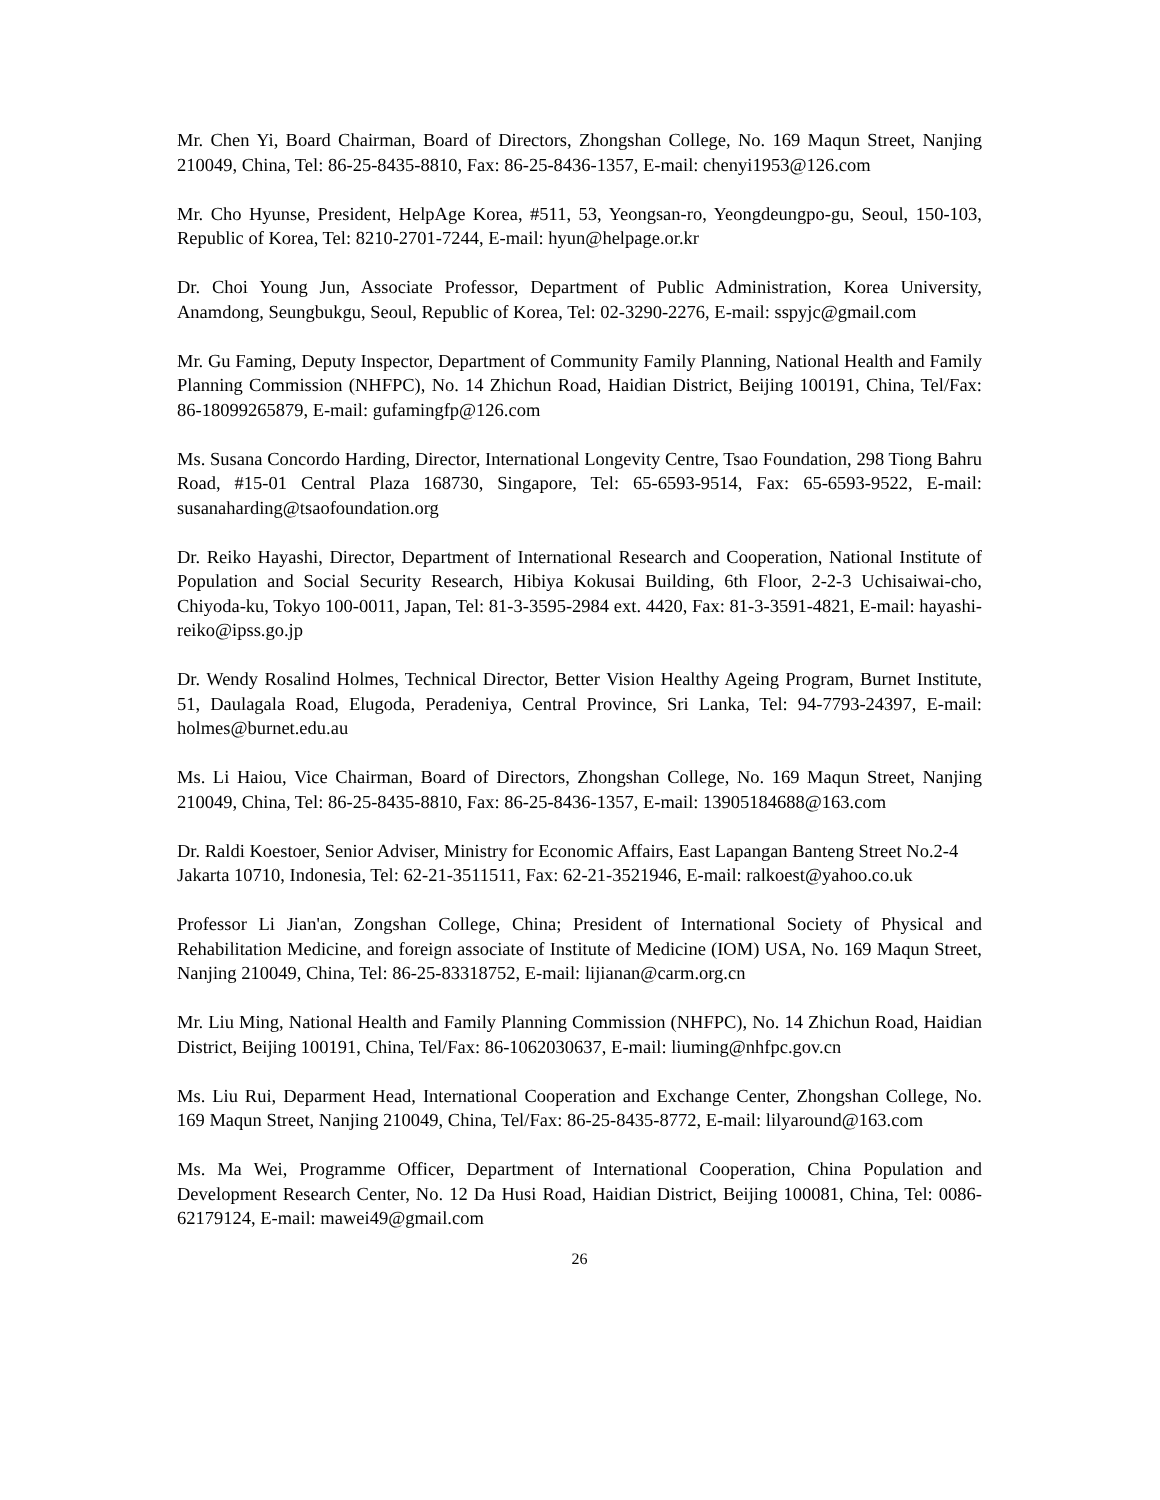Mr. Chen Yi, Board Chairman, Board of Directors, Zhongshan College, No. 169 Maqun Street, Nanjing 210049, China, Tel: 86-25-8435-8810, Fax: 86-25-8436-1357, E-mail: chenyi1953@126.com
Mr. Cho Hyunse, President, HelpAge Korea, #511, 53, Yeongsan-ro, Yeongdeungpo-gu, Seoul, 150-103, Republic of Korea, Tel: 8210-2701-7244, E-mail: hyun@helpage.or.kr
Dr. Choi Young Jun, Associate Professor, Department of Public Administration, Korea University, Anamdong, Seungbukgu, Seoul, Republic of Korea, Tel: 02-3290-2276, E-mail: sspyjc@gmail.com
Mr. Gu Faming, Deputy Inspector, Department of Community Family Planning, National Health and Family Planning Commission (NHFPC), No. 14 Zhichun Road, Haidian District, Beijing 100191, China, Tel/Fax: 86-18099265879, E-mail: gufamingfp@126.com
Ms. Susana Concordo Harding, Director, International Longevity Centre, Tsao Foundation, 298 Tiong Bahru Road, #15-01 Central Plaza 168730, Singapore, Tel: 65-6593-9514, Fax: 65-6593-9522, E-mail: susanaharding@tsaofoundation.org
Dr. Reiko Hayashi, Director, Department of International Research and Cooperation, National Institute of Population and Social Security Research, Hibiya Kokusai Building, 6th Floor, 2-2-3 Uchisaiwai-cho, Chiyoda-ku, Tokyo 100-0011, Japan, Tel: 81-3-3595-2984 ext. 4420, Fax: 81-3-3591-4821, E-mail: hayashi-reiko@ipss.go.jp
Dr. Wendy Rosalind Holmes, Technical Director, Better Vision Healthy Ageing Program, Burnet Institute, 51, Daulagala Road, Elugoda, Peradeniya, Central Province, Sri Lanka, Tel: 94-7793-24397, E-mail: holmes@burnet.edu.au
Ms. Li Haiou, Vice Chairman, Board of Directors, Zhongshan College, No. 169 Maqun Street, Nanjing 210049, China, Tel: 86-25-8435-8810, Fax: 86-25-8436-1357, E-mail: 13905184688@163.com
Dr. Raldi Koestoer, Senior Adviser, Ministry for Economic Affairs, East Lapangan Banteng Street No.2-4 Jakarta 10710, Indonesia, Tel: 62-21-3511511, Fax: 62-21-3521946, E-mail: ralkoest@yahoo.co.uk
Professor Li Jian'an, Zongshan College, China; President of International Society of Physical and Rehabilitation Medicine, and foreign associate of Institute of Medicine (IOM) USA, No. 169 Maqun Street, Nanjing 210049, China, Tel: 86-25-83318752, E-mail: lijianan@carm.org.cn
Mr. Liu Ming, National Health and Family Planning Commission (NHFPC), No. 14 Zhichun Road, Haidian District, Beijing 100191, China, Tel/Fax: 86-1062030637, E-mail: liuming@nhfpc.gov.cn
Ms. Liu Rui, Deparment Head, International Cooperation and Exchange Center, Zhongshan College, No. 169 Maqun Street, Nanjing 210049, China, Tel/Fax: 86-25-8435-8772, E-mail: lilyaround@163.com
Ms. Ma Wei, Programme Officer, Department of International Cooperation, China Population and Development Research Center, No. 12 Da Husi Road, Haidian District, Beijing 100081, China, Tel: 0086-62179124, E-mail: mawei49@gmail.com
26